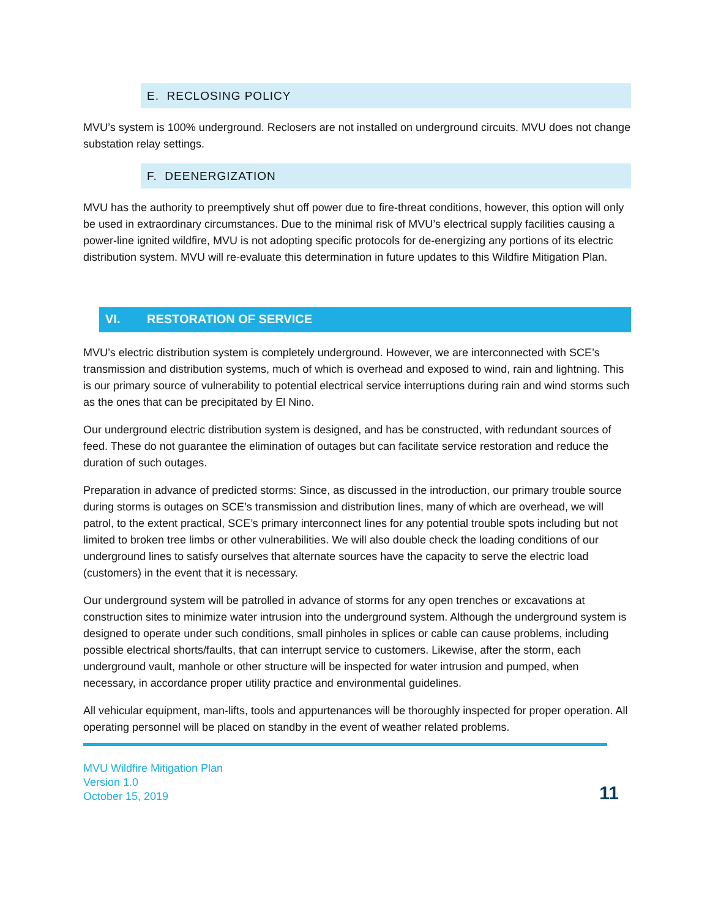E. RECLOSING POLICY
MVU’s system is 100% underground. Reclosers are not installed on underground circuits. MVU does not change substation relay settings.
F. DEENERGIZATION
MVU has the authority to preemptively shut off power due to fire-threat conditions, however, this option will only be used in extraordinary circumstances. Due to the minimal risk of MVU’s electrical supply facilities causing a power-line ignited wildfire, MVU is not adopting specific protocols for de-energizing any portions of its electric distribution system. MVU will re-evaluate this determination in future updates to this Wildfire Mitigation Plan.
VI. RESTORATION OF SERVICE
MVU’s electric distribution system is completely underground. However, we are interconnected with SCE’s transmission and distribution systems, much of which is overhead and exposed to wind, rain and lightning. This is our primary source of vulnerability to potential electrical service interruptions during rain and wind storms such as the ones that can be precipitated by El Nino.
Our underground electric distribution system is designed, and has be constructed, with redundant sources of feed. These do not guarantee the elimination of outages but can facilitate service restoration and reduce the duration of such outages.
Preparation in advance of predicted storms: Since, as discussed in the introduction, our primary trouble source during storms is outages on SCE’s transmission and distribution lines, many of which are overhead, we will patrol, to the extent practical, SCE’s primary interconnect lines for any potential trouble spots including but not limited to broken tree limbs or other vulnerabilities. We will also double check the loading conditions of our underground lines to satisfy ourselves that alternate sources have the capacity to serve the electric load (customers) in the event that it is necessary.
Our underground system will be patrolled in advance of storms for any open trenches or excavations at construction sites to minimize water intrusion into the underground system. Although the underground system is designed to operate under such conditions, small pinholes in splices or cable can cause problems, including possible electrical shorts/faults, that can interrupt service to customers. Likewise, after the storm, each underground vault, manhole or other structure will be inspected for water intrusion and pumped, when necessary, in accordance proper utility practice and environmental guidelines.
All vehicular equipment, man-lifts, tools and appurtenances will be thoroughly inspected for proper operation. All operating personnel will be placed on standby in the event of weather related problems.
MVU Wildfire Mitigation Plan
Version 1.0
October 15, 2019
11